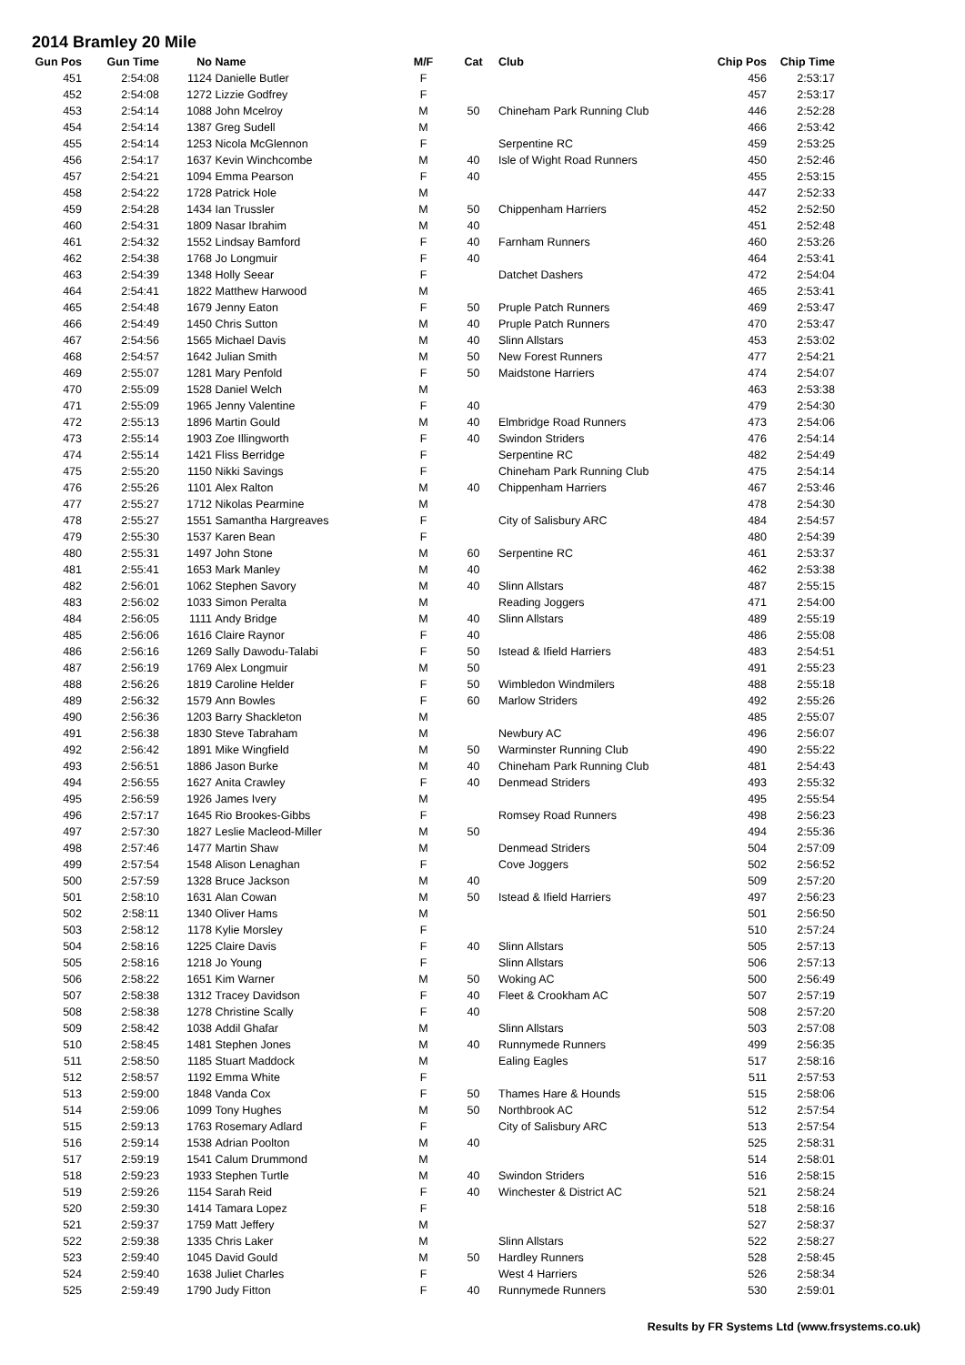2014 Bramley 20 Mile
| Gun Pos | Gun Time | No | Name | M/F | Cat | Club | Chip Pos | Chip Time |
| --- | --- | --- | --- | --- | --- | --- | --- | --- |
| 451 | 2:54:08 | 1124 | Danielle Butler | F | | | 456 | 2:53:17 |
| 452 | 2:54:08 | 1272 | Lizzie Godfrey | F | | | 457 | 2:53:17 |
| 453 | 2:54:14 | 1088 | John Mcelroy | M | 50 | Chineham Park Running Club | 446 | 2:52:28 |
| 454 | 2:54:14 | 1387 | Greg Sudell | M | | | 466 | 2:53:42 |
| 455 | 2:54:14 | 1253 | Nicola McGlennon | F | | Serpentine RC | 459 | 2:53:25 |
| 456 | 2:54:17 | 1637 | Kevin Winchcombe | M | 40 | Isle of Wight Road Runners | 450 | 2:52:46 |
| 457 | 2:54:21 | 1094 | Emma Pearson | F | 40 | | 455 | 2:53:15 |
| 458 | 2:54:22 | 1728 | Patrick Hole | M | | | 447 | 2:52:33 |
| 459 | 2:54:28 | 1434 | Ian Trussler | M | 50 | Chippenham Harriers | 452 | 2:52:50 |
| 460 | 2:54:31 | 1809 | Nasar Ibrahim | M | 40 | | 451 | 2:52:48 |
| 461 | 2:54:32 | 1552 | Lindsay Bamford | F | 40 | Farnham Runners | 460 | 2:53:26 |
| 462 | 2:54:38 | 1768 | Jo Longmuir | F | 40 | | 464 | 2:53:41 |
| 463 | 2:54:39 | 1348 | Holly Seear | F | | Datchet Dashers | 472 | 2:54:04 |
| 464 | 2:54:41 | 1822 | Matthew Harwood | M | | | 465 | 2:53:41 |
| 465 | 2:54:48 | 1679 | Jenny Eaton | F | 50 | Pruple Patch Runners | 469 | 2:53:47 |
| 466 | 2:54:49 | 1450 | Chris Sutton | M | 40 | Pruple Patch Runners | 470 | 2:53:47 |
| 467 | 2:54:56 | 1565 | Michael Davis | M | 40 | Slinn Allstars | 453 | 2:53:02 |
| 468 | 2:54:57 | 1642 | Julian Smith | M | 50 | New Forest Runners | 477 | 2:54:21 |
| 469 | 2:55:07 | 1281 | Mary Penfold | F | 50 | Maidstone Harriers | 474 | 2:54:07 |
| 470 | 2:55:09 | 1528 | Daniel Welch | M | | | 463 | 2:53:38 |
| 471 | 2:55:09 | 1965 | Jenny Valentine | F | 40 | | 479 | 2:54:30 |
| 472 | 2:55:13 | 1896 | Martin Gould | M | 40 | Elmbridge Road Runners | 473 | 2:54:06 |
| 473 | 2:55:14 | 1903 | Zoe Illingworth | F | 40 | Swindon Striders | 476 | 2:54:14 |
| 474 | 2:55:14 | 1421 | Fliss Berridge | F | | Serpentine RC | 482 | 2:54:49 |
| 475 | 2:55:20 | 1150 | Nikki Savings | F | | Chineham Park Running Club | 475 | 2:54:14 |
| 476 | 2:55:26 | 1101 | Alex Ralton | M | 40 | Chippenham Harriers | 467 | 2:53:46 |
| 477 | 2:55:27 | 1712 | Nikolas Pearmine | M | | | 478 | 2:54:30 |
| 478 | 2:55:27 | 1551 | Samantha Hargreaves | F | | City of Salisbury ARC | 484 | 2:54:57 |
| 479 | 2:55:30 | 1537 | Karen Bean | F | | | 480 | 2:54:39 |
| 480 | 2:55:31 | 1497 | John Stone | M | 60 | Serpentine RC | 461 | 2:53:37 |
| 481 | 2:55:41 | 1653 | Mark Manley | M | 40 | | 462 | 2:53:38 |
| 482 | 2:56:01 | 1062 | Stephen Savory | M | 40 | Slinn Allstars | 487 | 2:55:15 |
| 483 | 2:56:02 | 1033 | Simon Peralta | M | | Reading Joggers | 471 | 2:54:00 |
| 484 | 2:56:05 | 1111 | Andy Bridge | M | 40 | Slinn Allstars | 489 | 2:55:19 |
| 485 | 2:56:06 | 1616 | Claire Raynor | F | 40 | | 486 | 2:55:08 |
| 486 | 2:56:16 | 1269 | Sally Dawodu-Talabi | F | 50 | Istead & Ifield Harriers | 483 | 2:54:51 |
| 487 | 2:56:19 | 1769 | Alex Longmuir | M | 50 | | 491 | 2:55:23 |
| 488 | 2:56:26 | 1819 | Caroline Helder | F | 50 | Wimbledon Windmilers | 488 | 2:55:18 |
| 489 | 2:56:32 | 1579 | Ann Bowles | F | 60 | Marlow Striders | 492 | 2:55:26 |
| 490 | 2:56:36 | 1203 | Barry Shackleton | M | | | 485 | 2:55:07 |
| 491 | 2:56:38 | 1830 | Steve Tabraham | M | | Newbury AC | 496 | 2:56:07 |
| 492 | 2:56:42 | 1891 | Mike Wingfield | M | 50 | Warminster Running Club | 490 | 2:55:22 |
| 493 | 2:56:51 | 1886 | Jason Burke | M | 40 | Chineham Park Running Club | 481 | 2:54:43 |
| 494 | 2:56:55 | 1627 | Anita Crawley | F | 40 | Denmead Striders | 493 | 2:55:32 |
| 495 | 2:56:59 | 1926 | James Ivery | M | | | 495 | 2:55:54 |
| 496 | 2:57:17 | 1645 | Rio Brookes-Gibbs | F | | Romsey Road Runners | 498 | 2:56:23 |
| 497 | 2:57:30 | 1827 | Leslie Macleod-Miller | M | 50 | | 494 | 2:55:36 |
| 498 | 2:57:46 | 1477 | Martin Shaw | M | | Denmead Striders | 504 | 2:57:09 |
| 499 | 2:57:54 | 1548 | Alison Lenaghan | F | | Cove Joggers | 502 | 2:56:52 |
| 500 | 2:57:59 | 1328 | Bruce Jackson | M | 40 | | 509 | 2:57:20 |
| 501 | 2:58:10 | 1631 | Alan Cowan | M | 50 | Istead & Ifield Harriers | 497 | 2:56:23 |
| 502 | 2:58:11 | 1340 | Oliver Hams | M | | | 501 | 2:56:50 |
| 503 | 2:58:12 | 1178 | Kylie Morsley | F | | | 510 | 2:57:24 |
| 504 | 2:58:16 | 1225 | Claire Davis | F | 40 | Slinn Allstars | 505 | 2:57:13 |
| 505 | 2:58:16 | 1218 | Jo Young | F | | Slinn Allstars | 506 | 2:57:13 |
| 506 | 2:58:22 | 1651 | Kim Warner | M | 50 | Woking AC | 500 | 2:56:49 |
| 507 | 2:58:38 | 1312 | Tracey Davidson | F | 40 | Fleet & Crookham AC | 507 | 2:57:19 |
| 508 | 2:58:38 | 1278 | Christine Scally | F | 40 | | 508 | 2:57:20 |
| 509 | 2:58:42 | 1038 | Addil Ghafar | M | | Slinn Allstars | 503 | 2:57:08 |
| 510 | 2:58:45 | 1481 | Stephen Jones | M | 40 | Runnymede Runners | 499 | 2:56:35 |
| 511 | 2:58:50 | 1185 | Stuart Maddock | M | | Ealing Eagles | 517 | 2:58:16 |
| 512 | 2:58:57 | 1192 | Emma White | F | | | 511 | 2:57:53 |
| 513 | 2:59:00 | 1848 | Vanda Cox | F | 50 | Thames Hare & Hounds | 515 | 2:58:06 |
| 514 | 2:59:06 | 1099 | Tony Hughes | M | 50 | Northbrook AC | 512 | 2:57:54 |
| 515 | 2:59:13 | 1763 | Rosemary Adlard | F | | City of Salisbury ARC | 513 | 2:57:54 |
| 516 | 2:59:14 | 1538 | Adrian Poolton | M | 40 | | 525 | 2:58:31 |
| 517 | 2:59:19 | 1541 | Calum Drummond | M | | | 514 | 2:58:01 |
| 518 | 2:59:23 | 1933 | Stephen Turtle | M | 40 | Swindon Striders | 516 | 2:58:15 |
| 519 | 2:59:26 | 1154 | Sarah Reid | F | 40 | Winchester & District AC | 521 | 2:58:24 |
| 520 | 2:59:30 | 1414 | Tamara Lopez | F | | | 518 | 2:58:16 |
| 521 | 2:59:37 | 1759 | Matt Jeffery | M | | | 527 | 2:58:37 |
| 522 | 2:59:38 | 1335 | Chris Laker | M | | Slinn Allstars | 522 | 2:58:27 |
| 523 | 2:59:40 | 1045 | David Gould | M | 50 | Hardley Runners | 528 | 2:58:45 |
| 524 | 2:59:40 | 1638 | Juliet Charles | F | | West 4 Harriers | 526 | 2:58:34 |
| 525 | 2:59:49 | 1790 | Judy Fitton | F | 40 | Runnymede Runners | 530 | 2:59:01 |
Results by FR Systems Ltd (www.frsystems.co.uk)